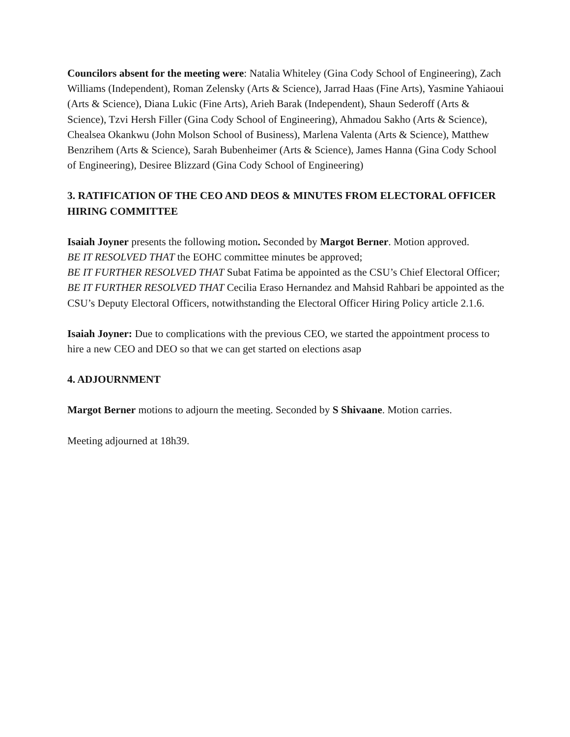Councilors absent for the meeting were: Natalia Whiteley (Gina Cody School of Engineering), Zach Williams (Independent), Roman Zelensky (Arts & Science), Jarrad Haas (Fine Arts), Yasmine Yahiaoui (Arts & Science), Diana Lukic (Fine Arts), Arieh Barak (Independent), Shaun Sederoff (Arts & Science), Tzvi Hersh Filler (Gina Cody School of Engineering), Ahmadou Sakho (Arts & Science), Chealsea Okankwu (John Molson School of Business), Marlena Valenta (Arts & Science), Matthew Benzrihem (Arts & Science), Sarah Bubenheimer (Arts & Science), James Hanna (Gina Cody School of Engineering), Desiree Blizzard (Gina Cody School of Engineering)
3. RATIFICATION OF THE CEO AND DEOS & MINUTES FROM ELECTORAL OFFICER HIRING COMMITTEE
Isaiah Joyner presents the following motion. Seconded by Margot Berner. Motion approved.
BE IT RESOLVED THAT the EOHC committee minutes be approved;
BE IT FURTHER RESOLVED THAT Subat Fatima be appointed as the CSU’s Chief Electoral Officer;
BE IT FURTHER RESOLVED THAT Cecilia Eraso Hernandez and Mahsid Rahbari be appointed as the CSU’s Deputy Electoral Officers, notwithstanding the Electoral Officer Hiring Policy article 2.1.6.
Isaiah Joyner: Due to complications with the previous CEO, we started the appointment process to hire a new CEO and DEO so that we can get started on elections asap
4. ADJOURNMENT
Margot Berner motions to adjourn the meeting. Seconded by S Shivaane. Motion carries.
Meeting adjourned at 18h39.